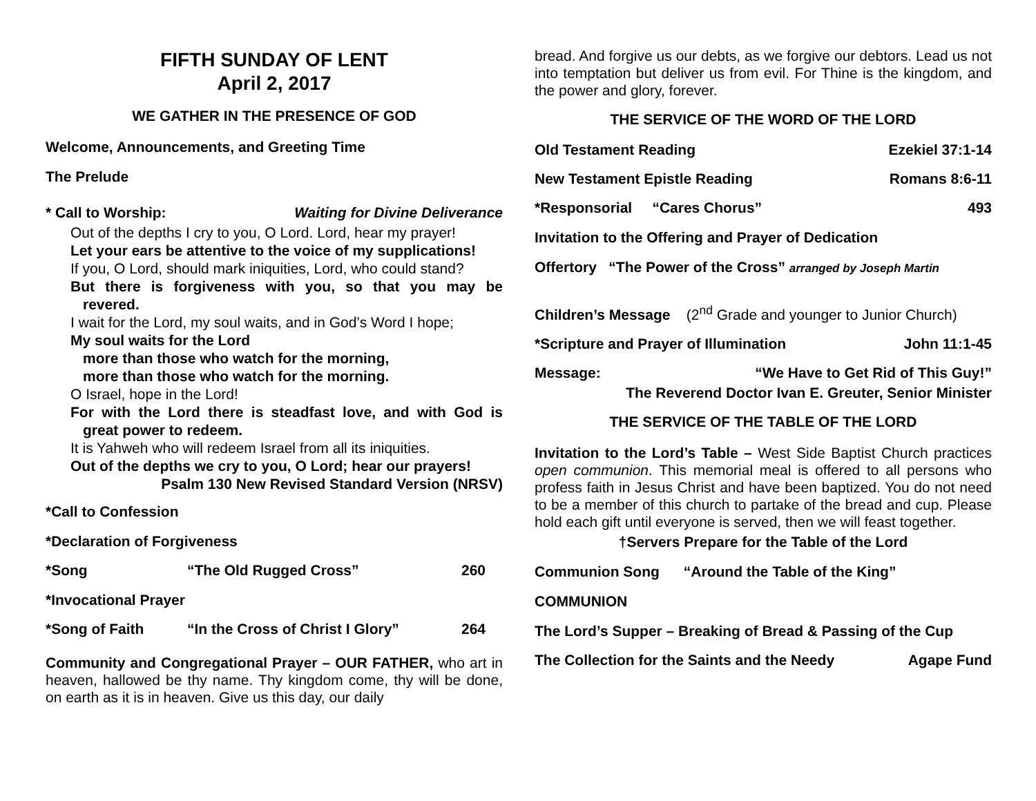FIFTH SUNDAY OF LENT
April 2, 2017
WE GATHER IN THE PRESENCE OF GOD
Welcome, Announcements, and Greeting Time
The Prelude
* Call to Worship: Waiting for Divine Deliverance
Out of the depths I cry to you, O Lord. Lord, hear my prayer!
Let your ears be attentive to the voice of my supplications!
If you, O Lord, should mark iniquities, Lord, who could stand?
But there is forgiveness with you, so that you may be revered.
I wait for the Lord, my soul waits, and in God’s Word I hope;
My soul waits for the Lord
more than those who watch for the morning,
more than those who watch for the morning.
O Israel, hope in the Lord!
For with the Lord there is steadfast love, and with God is great power to redeem.
It is Yahweh who will redeem Israel from all its iniquities.
Out of the depths we cry to you, O Lord; hear our prayers!
Psalm 130 New Revised Standard Version (NRSV)
*Call to Confession
*Declaration of Forgiveness
*Song “The Old Rugged Cross” 260
*Invocational Prayer
*Song of Faith “In the Cross of Christ I Glory” 264
Community and Congregational Prayer – OUR FATHER, who art in heaven, hallowed be thy name. Thy kingdom come, thy will be done, on earth as it is in heaven. Give us this day, our daily
bread. And forgive us our debts, as we forgive our debtors. Lead us not into temptation but deliver us from evil. For Thine is the kingdom, and the power and glory, forever.
THE SERVICE OF THE WORD OF THE LORD
Old Testament Reading Ezekiel 37:1-14
New Testament Epistle Reading Romans 8:6-11
*Responsorial “Cares Chorus” 493
Invitation to the Offering and Prayer of Dedication
Offertory “The Power of the Cross” arranged by Joseph Martin
Children’s Message (2<sup>nd</sup> Grade and younger to Junior Church)
*Scripture and Prayer of Illumination John 11:1-45
Message: “We Have to Get Rid of This Guy!”
The Reverend Doctor Ivan E. Greuter, Senior Minister
THE SERVICE OF THE TABLE OF THE LORD
Invitation to the Lord’s Table – West Side Baptist Church practices open communion. This memorial meal is offered to all persons who profess faith in Jesus Christ and have been baptized. You do not need to be a member of this church to partake of the bread and cup. Please hold each gift until everyone is served, then we will feast together.
†Servers Prepare for the Table of the Lord
Communion Song “Around the Table of the King”
COMMUNION
The Lord’s Supper – Breaking of Bread & Passing of the Cup
The Collection for the Saints and the Needy Agape Fund